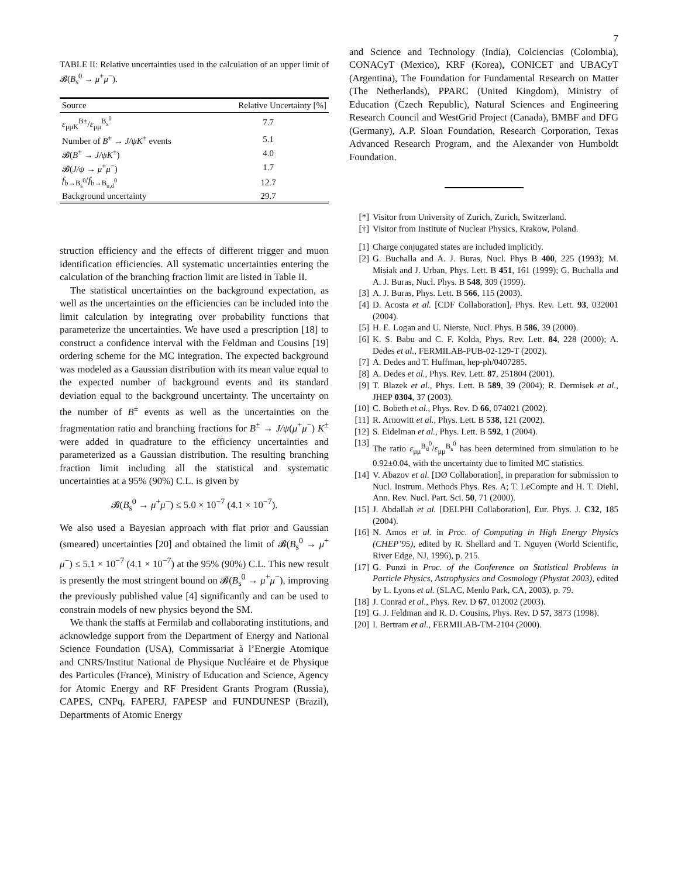7
TABLE II: Relative uncertainties used in the calculation of an upper limit of 𝓑(B<sub>s</sub><sup>0</sup> → μ<sup>+</sup>μ<sup>−</sup>).
| Source | Relative Uncertainty [%] |
| --- | --- |
| ε<sub>μμK</sub><sup>B±</sup>/ ε<sub>μμ</sub><sup>B<sub>s</sub><sup>0</sup></sup> | 7.7 |
| Number of B<sup>±</sup> → J/ψK<sup>±</sup> events | 5.1 |
| 𝓑( B<sup>±</sup> → J/ψK<sup>±</sup>) | 4.0 |
| 𝓑( J/ψ → μ<sup>+</sup> μ<sup>−</sup>) | 1.7 |
| f<sub>b→B<sub>s</sub><sup>0</sup></sub>/ f<sub>b→B<sub>u,d</sub><sup>0</sup></sub> | 12.7 |
| Background uncertainty | 29.7 |
struction efficiency and the effects of different trigger and muon identification efficiencies. All systematic uncertainties entering the calculation of the branching fraction limit are listed in Table II.
The statistical uncertainties on the background expectation, as well as the uncertainties on the efficiencies can be included into the limit calculation by integrating over probability functions that parameterize the uncertainties. We have used a prescription [18] to construct a confidence interval with the Feldman and Cousins [19] ordering scheme for the MC integration. The expected background was modeled as a Gaussian distribution with its mean value equal to the expected number of background events and its standard deviation equal to the background uncertainty. The uncertainty on the number of B<sup>±</sup> events as well as the uncertainties on the fragmentation ratio and branching fractions for B<sup>±</sup> → J/ψ(μ<sup>+</sup>μ<sup>−</sup>) K<sup>±</sup> were added in quadrature to the efficiency uncertainties and parameterized as a Gaussian distribution. The resulting branching fraction limit including all the statistical and systematic uncertainties at a 95% (90%) C.L. is given by
𝓑(B<sub>s</sub><sup>0</sup> → μ<sup>+</sup>μ<sup>−</sup>) ≤ 5.0 × 10<sup>−7</sup> (4.1 × 10<sup>−7</sup>).
We also used a Bayesian approach with flat prior and Gaussian (smeared) uncertainties [20] and obtained the limit of 𝓑(B<sub>s</sub><sup>0</sup> → μ<sup>+</sup> μ<sup>−</sup>) ≤ 5.1 × 10<sup>−7</sup> (4.1 × 10<sup>−7</sup>) at the 95% (90%) C.L. This new result is presently the most stringent bound on 𝓑(B<sub>s</sub><sup>0</sup> → μ<sup>+</sup>μ<sup>−</sup>), improving the previously published value [4] significantly and can be used to constrain models of new physics beyond the SM.
We thank the staffs at Fermilab and collaborating institutions, and acknowledge support from the Department of Energy and National Science Foundation (USA), Commissariat à l’Energie Atomique and CNRS/Institut National de Physique Nucléaire et de Physique des Particules (France), Ministry of Education and Science, Agency for Atomic Energy and RF President Grants Program (Russia), CAPES, CNPq, FAPERJ, FAPESP and FUNDUNESP (Brazil), Departments of Atomic Energy
and Science and Technology (India), Colciencias (Colombia), CONACyT (Mexico), KRF (Korea), CONICET and UBACyT (Argentina), The Foundation for Fundamental Research on Matter (The Netherlands), PPARC (United Kingdom), Ministry of Education (Czech Republic), Natural Sciences and Engineering Research Council and WestGrid Project (Canada), BMBF and DFG (Germany), A.P. Sloan Foundation, Research Corporation, Texas Advanced Research Program, and the Alexander von Humboldt Foundation.
[*] Visitor from University of Zurich, Zurich, Switzerland.
[†] Visitor from Institute of Nuclear Physics, Krakow, Poland.
[1] Charge conjugated states are included implicitly.
[2] G. Buchalla and A. J. Buras, Nucl. Phys B 400, 225 (1993); M. Misiak and J. Urban, Phys. Lett. B 451, 161 (1999); G. Buchalla and A. J. Buras, Nucl. Phys. B 548, 309 (1999).
[3] A. J. Buras, Phys. Lett. B 566, 115 (2003).
[4] D. Acosta et al. [CDF Collaboration], Phys. Rev. Lett. 93, 032001 (2004).
[5] H. E. Logan and U. Nierste, Nucl. Phys. B 586, 39 (2000).
[6] K. S. Babu and C. F. Kolda, Phys. Rev. Lett. 84, 228 (2000); A. Dedes et al., FERMILAB-PUB-02-129-T (2002).
[7] A. Dedes and T. Huffman, hep-ph/0407285.
[8] A. Dedes et al., Phys. Rev. Lett. 87, 251804 (2001).
[9] T. Blazek et al., Phys. Lett. B 589, 39 (2004); R. Dermisek et al., JHEP 0304, 37 (2003).
[10] C. Bobeth et al., Phys. Rev. D 66, 074021 (2002).
[11] R. Arnowitt et al., Phys. Lett. B 538, 121 (2002).
[12] S. Eidelman et al., Phys. Lett. B 592, 1 (2004).
[13] The ratio ε<sub>μμ</sub><sup>B<sub>d</sub><sup>0</sup></sup>/ε<sub>μμ</sub><sup>B<sub>s</sub><sup>0</sup></sup> has been determined from simulation to be 0.92±0.04, with the uncertainty due to limited MC statistics.
[14] V. Abazov et al. [DØ Collaboration], in preparation for submission to Nucl. Instrum. Methods Phys. Res. A; T. LeCompte and H. T. Diehl, Ann. Rev. Nucl. Part. Sci. 50, 71 (2000).
[15] J. Abdallah et al. [DELPHI Collaboration], Eur. Phys. J. C32, 185 (2004).
[16] N. Amos et al. in Proc. of Computing in High Energy Physics (CHEP’95), edited by R. Shellard and T. Nguyen (World Scientific, River Edge, NJ, 1996), p. 215.
[17] G. Punzi in Proc. of the Conference on Statistical Problems in Particle Physics, Astrophysics and Cosmology (Phystat 2003), edited by L. Lyons et al. (SLAC, Menlo Park, CA, 2003), p. 79.
[18] J. Conrad et al., Phys. Rev. D 67, 012002 (2003).
[19] G. J. Feldman and R. D. Cousins, Phys. Rev. D 57, 3873 (1998).
[20] I. Bertram et al., FERMILAB-TM-2104 (2000).